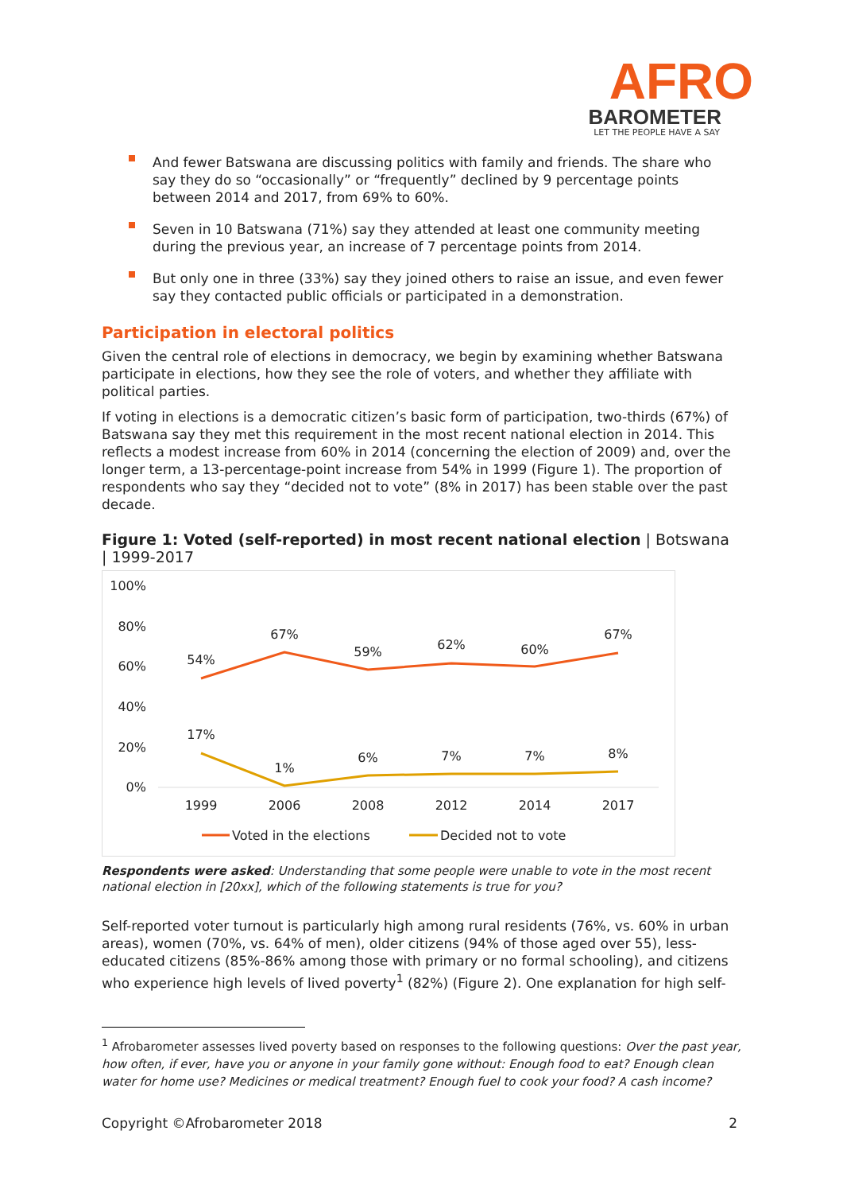AFRO
BAROMETER
LET THE PEOPLE HAVE A SAY
And fewer Batswana are discussing politics with family and friends. The share who say they do so “occasionally” or “frequently” declined by 9 percentage points between 2014 and 2017, from 69% to 60%.
Seven in 10 Batswana (71%) say they attended at least one community meeting during the previous year, an increase of 7 percentage points from 2014.
But only one in three (33%) say they joined others to raise an issue, and even fewer say they contacted public officials or participated in a demonstration.
Participation in electoral politics
Given the central role of elections in democracy, we begin by examining whether Batswana participate in elections, how they see the role of voters, and whether they affiliate with political parties.
If voting in elections is a democratic citizen’s basic form of participation, two-thirds (67%) of Batswana say they met this requirement in the most recent national election in 2014. This reflects a modest increase from 60% in 2014 (concerning the election of 2009) and, over the longer term, a 13-percentage-point increase from 54% in 1999 (Figure 1). The proportion of respondents who say they “decided not to vote” (8% in 2017) has been stable over the past decade.
Figure 1: Voted (self-reported) in most recent national election | Botswana | 1999-2017
100%
80%
60%
40%
20%
0%
54%
67%
59%
62%
60%
67%
17%
1%
6%
7%
7%
8%
1999
2006
2008
2012
2014
2017
Voted in the elections
Decided not to vote
Respondents were asked: Understanding that some people were unable to vote in the most recent national election in [20xx], which of the following statements is true for you?
Self-reported voter turnout is particularly high among rural residents (76%, vs. 60% in urban areas), women (70%, vs. 64% of men), older citizens (94% of those aged over 55), less-educated citizens (85%-86% among those with primary or no formal schooling), and citizens who experience high levels of lived poverty<sup>1</sup> (82%) (Figure 2). One explanation for high self-
<sup>1</sup> Afrobarometer assesses lived poverty based on responses to the following questions: Over the past year, how often, if ever, have you or anyone in your family gone without: Enough food to eat? Enough clean water for home use? Medicines or medical treatment? Enough fuel to cook your food? A cash income?
Copyright ©Afrobarometer 2018 2